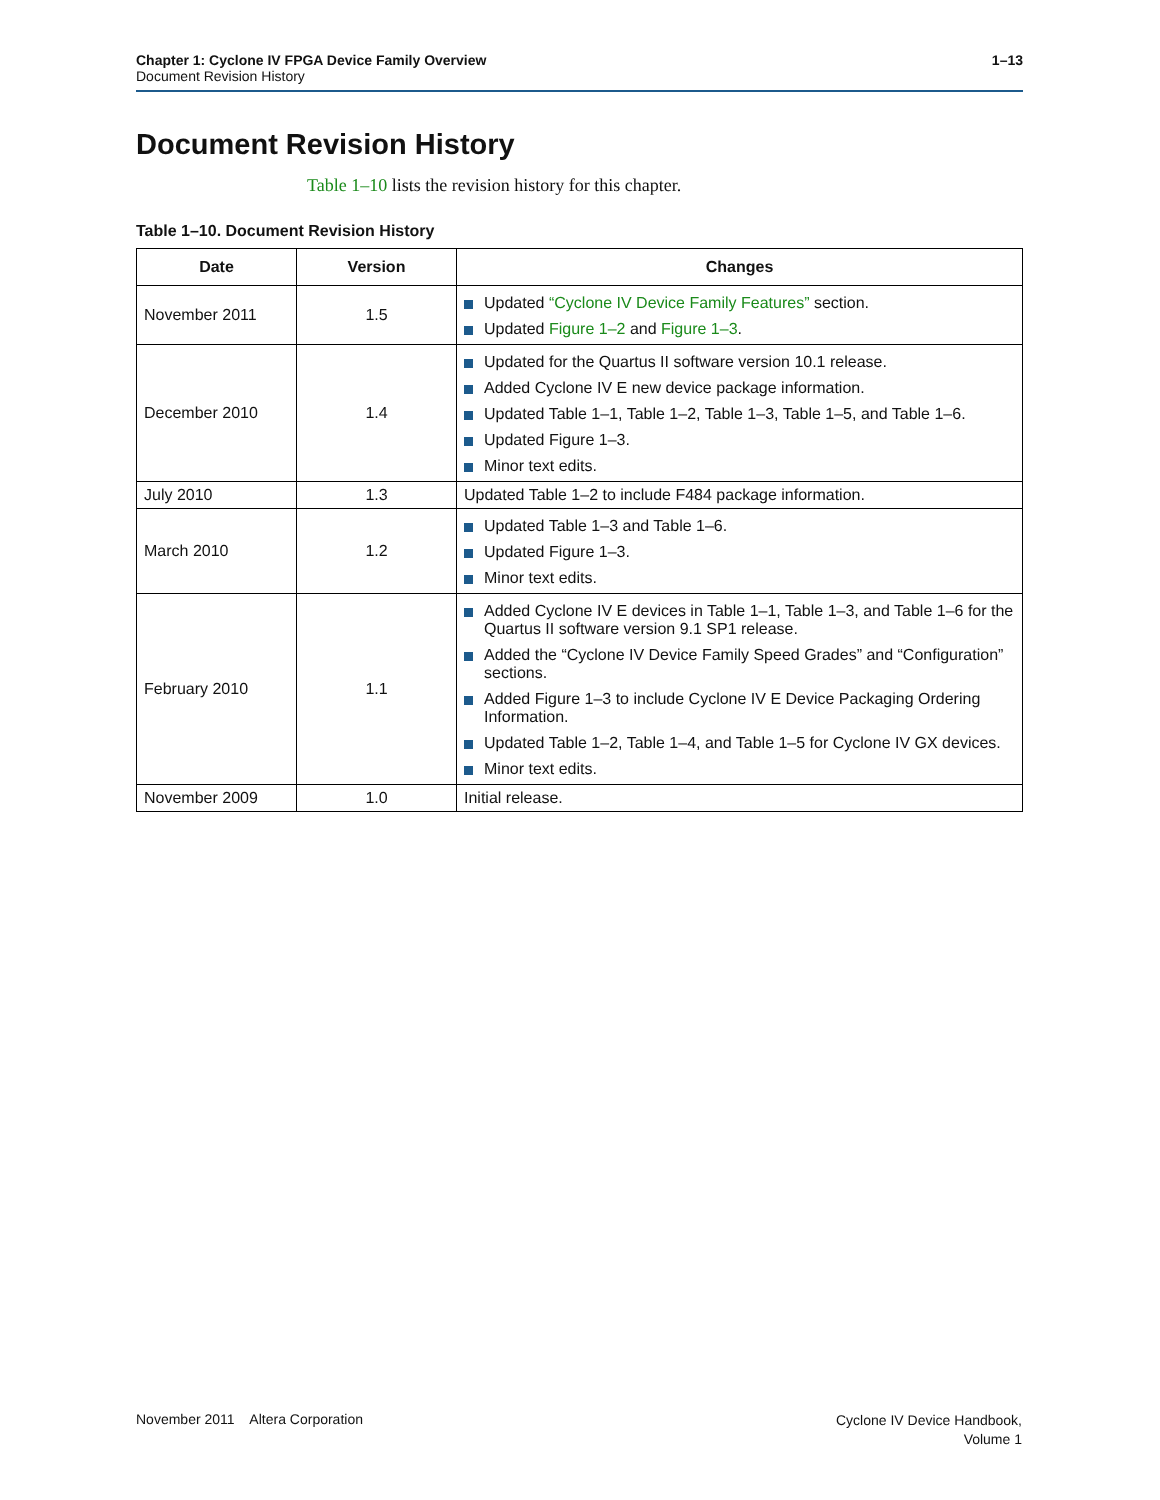1–13 Chapter 1: Cyclone IV FPGA Device Family Overview
Document Revision History
Document Revision History
Table 1–10 lists the revision history for this chapter.
Table 1–10. Document Revision History
| Date | Version | Changes |
| --- | --- | --- |
| November 2011 | 1.5 | Updated “Cyclone IV Device Family Features” section. Updated Figure 1–2 and Figure 1–3 . |
| December 2010 | 1.4 | Updated for the Quartus II software version 10.1 release. Added Cyclone IV E new device package information. Updated Table 1–1, Table 1–2, Table 1–3, Table 1–5, and Table 1–6. Updated Figure 1–3. Minor text edits. |
| July 2010 | 1.3 | Updated Table 1–2 to include F484 package information. |
| March 2010 | 1.2 | Updated Table 1–3 and Table 1–6. Updated Figure 1–3. Minor text edits. |
| February 2010 | 1.1 | Added Cyclone IV E devices in Table 1–1, Table 1–3, and Table 1–6 for the Quartus II software version 9.1 SP1 release. Added the “Cyclone IV Device Family Speed Grades” and “Configuration” sections. Added Figure 1–3 to include Cyclone IV E Device Packaging Ordering Information. Updated Table 1–2, Table 1–4, and Table 1–5 for Cyclone IV GX devices. Minor text edits. |
| November 2009 | 1.0 | Initial release. |
November 2011 Altera Corporation
Cyclone IV Device Handbook,
Volume 1